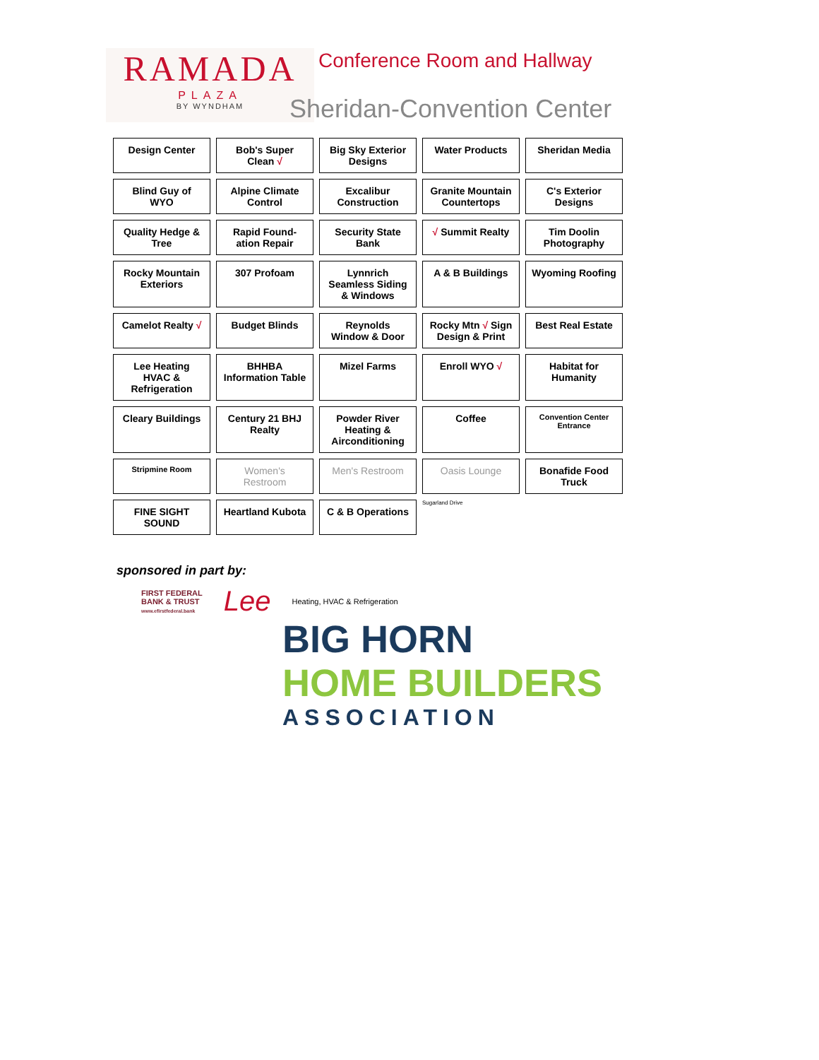RAMADA
PLAZA
BY WYNDHAM
Conference Room and Hallway
Sheridan-Convention Center
Design Center
Bob's Super Clean √
Big Sky Exterior Designs
Water Products
Sheridan Media
Blind Guy of WYO
Alpine Climate Control
Excalibur Construction
Granite Mountain Countertops
C's Exterior Designs
Quality Hedge & Tree
Rapid Found-ation Repair
Security State Bank
√ Summit Realty
Tim Doolin Photography
Rocky Mountain Exteriors
307 Profoam
Lynnrich Seamless Siding & Windows
A & B Buildings
Wyoming Roofing
Camelot Realty √
Budget Blinds
Reynolds Window & Door
Rocky Mtn √ Sign Design & Print
Best Real Estate
Lee Heating HVAC & Refrigeration
BHHBA Information Table
Mizel Farms
Enroll WYO √
Habitat for Humanity
Cleary Buildings
Century 21 BHJ Realty
Powder River Heating & Airconditioning
Coffee
Convention Center Entrance
Stripmine Room
Women's Restroom
Men's Restroom
Oasis Lounge
Bonafide Food Truck
FINE SIGHT SOUND
Heartland Kubota
C & B Operations
Sugarland Drive
sponsored in part by:
FIRST FEDERAL
BANK & TRUST
www.efirstfederal.bank
Lee
Heating, HVAC & Refrigeration
BIG HORN
HOME BUILDERS
ASSOCIATION